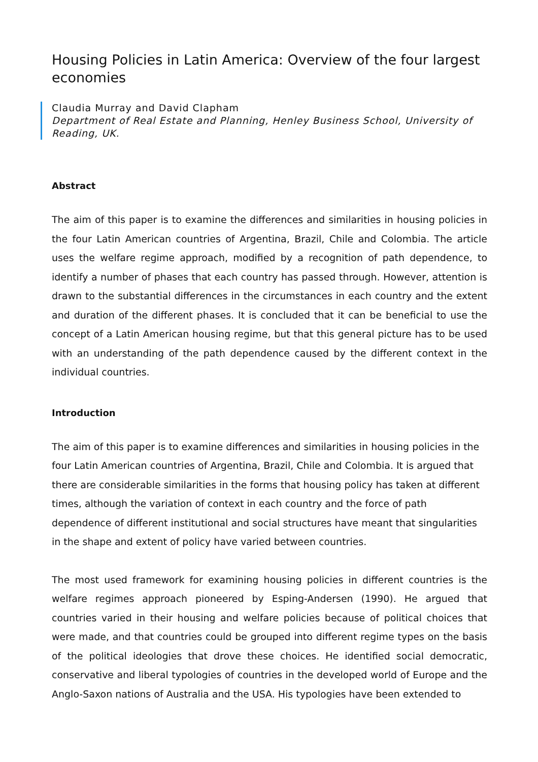Housing Policies in Latin America: Overview of the four largest economies
Claudia Murray and David Clapham
Department of Real Estate and Planning, Henley Business School, University of Reading, UK.
Abstract
The aim of this paper is to examine the differences and similarities in housing policies in the four Latin American countries of Argentina, Brazil, Chile and Colombia. The article uses the welfare regime approach, modified by a recognition of path dependence, to identify a number of phases that each country has passed through. However, attention is drawn to the substantial differences in the circumstances in each country and the extent and duration of the different phases. It is concluded that it can be beneficial to use the concept of a Latin American housing regime, but that this general picture has to be used with an understanding of the path dependence caused by the different context in the individual countries.
Introduction
The aim of this paper is to examine differences and similarities in housing policies in the four Latin American countries of Argentina, Brazil, Chile and Colombia. It is argued that there are considerable similarities in the forms that housing policy has taken at different times, although the variation of context in each country and the force of path dependence of different institutional and social structures have meant that singularities in the shape and extent of policy have varied between countries.
The most used framework for examining housing policies in different countries is the welfare regimes approach pioneered by Esping-Andersen (1990). He argued that countries varied in their housing and welfare policies because of political choices that were made, and that countries could be grouped into different regime types on the basis of the political ideologies that drove these choices. He identified social democratic, conservative and liberal typologies of countries in the developed world of Europe and the Anglo-Saxon nations of Australia and the USA. His typologies have been extended to